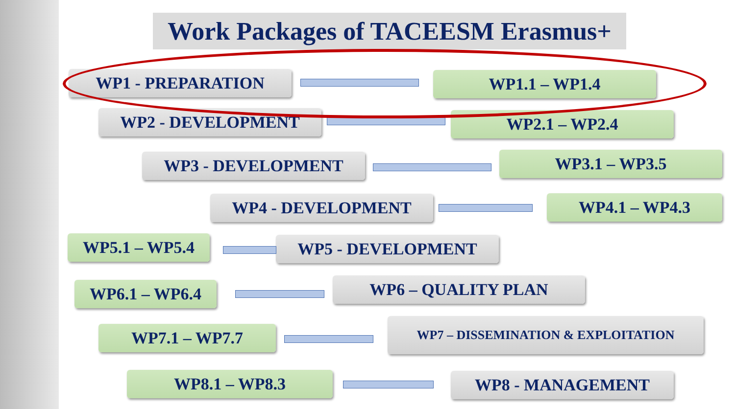Work Packages of TACEESM Erasmus+
WP1 - PREPARATION WP1.1 – WP1.4
WP2 - DEVELOPMENT WP2.1 – WP2.4
WP3 - DEVELOPMENT WP3.1 – WP3.5
WP4 - DEVELOPMENT WP4.1 – WP4.3
WP5 - DEVELOPMENT
WP5.1 – WP5.4
WP6 – QUALITY PLAN
WP6.1 – WP6.4
WP7 – DISSEMINATION & EXPLOITATION
WP7.1 – WP7.7
WP8 - MANAGEMENT
WP8.1 – WP8.3